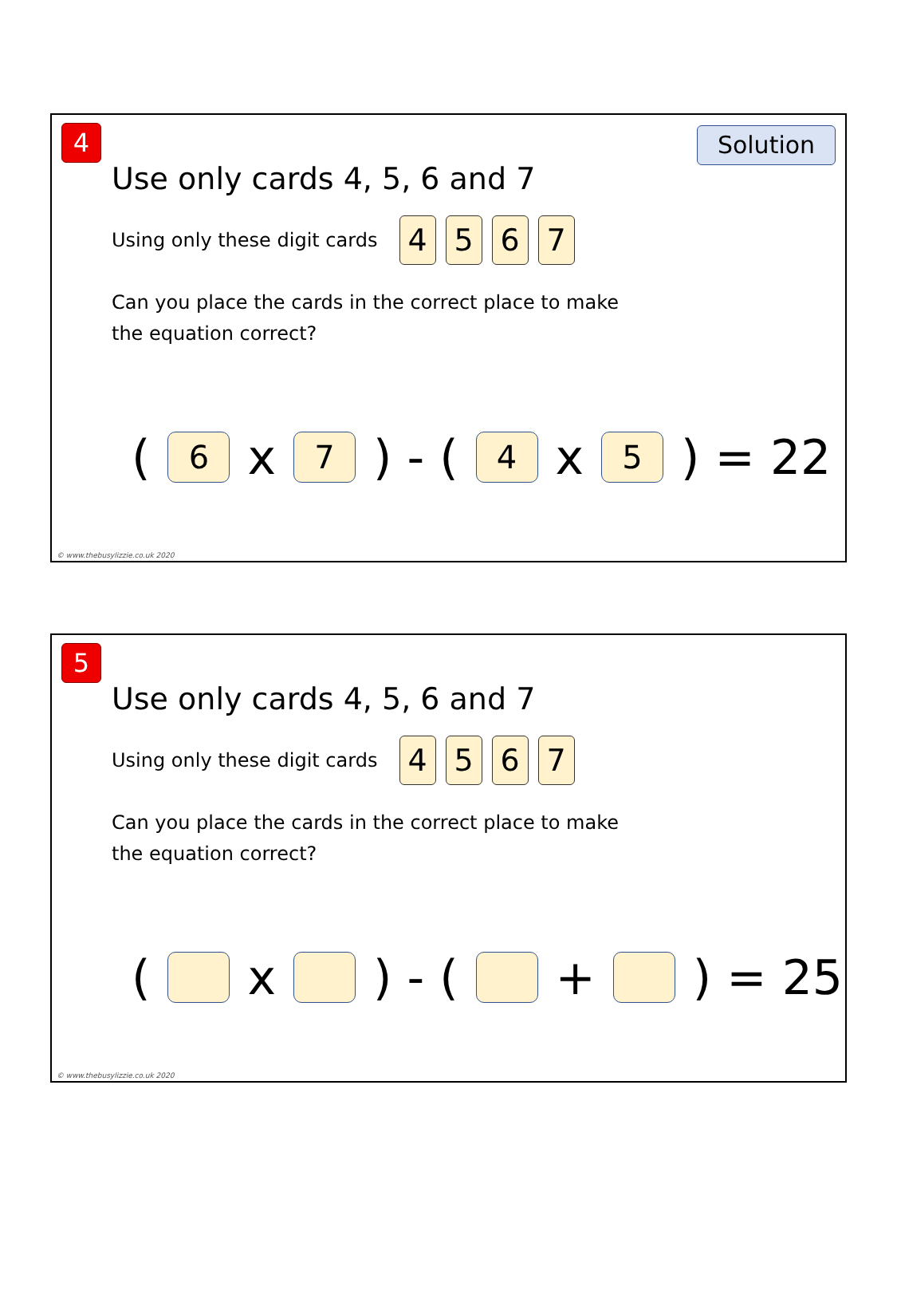4 Solution
Use only cards 4, 5, 6 and 7
Using only these digit cards 4567
Can you place the cards in the correct place to make the equation correct?
(6 x 7) - (4 x 5) = 22
© www.thebusylizzie.co.uk 2020
5
Use only cards 4, 5, 6 and 7
Using only these digit cards 4567
Can you place the cards in the correct place to make the equation correct?
( x ) - ( + ) = 25
© www.thebusylizzie.co.uk 2020